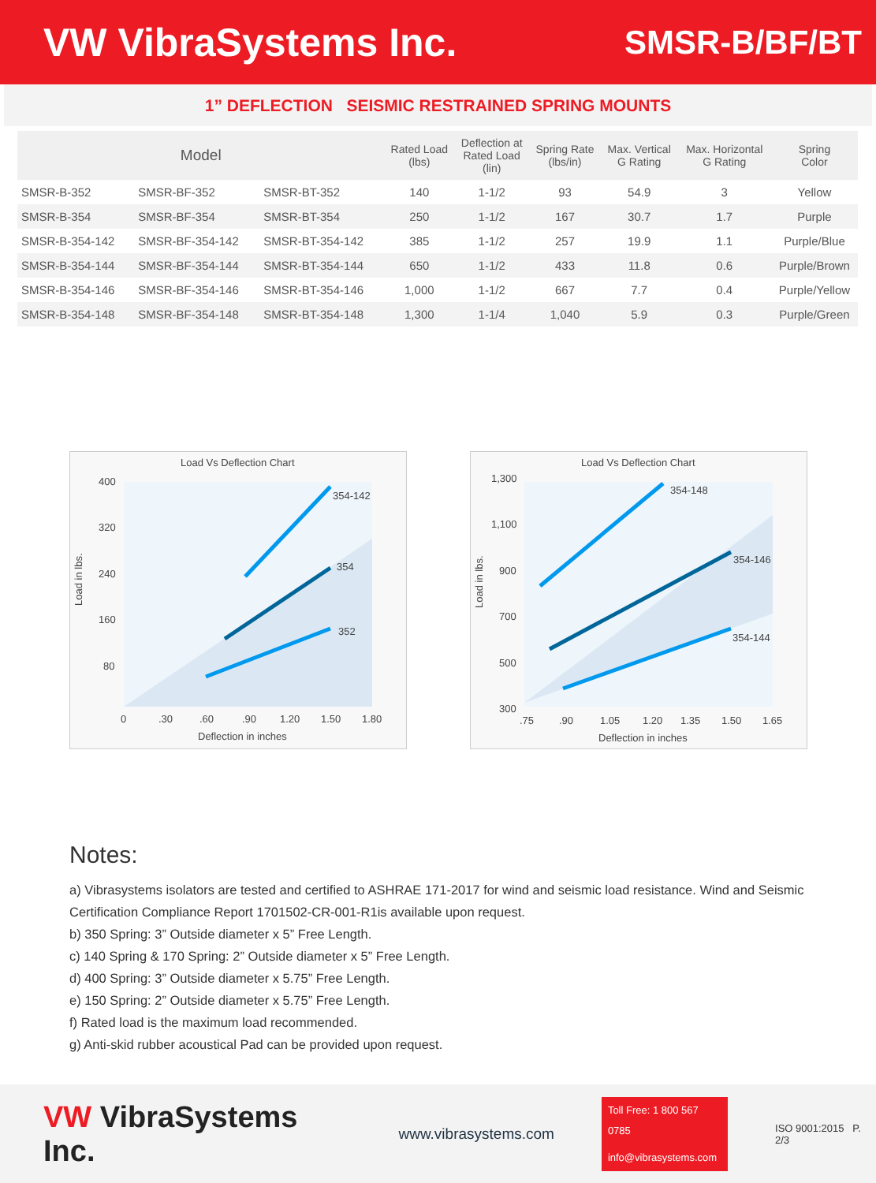VW VibraSystems Inc.
SMSR-B/BF/BT
1” DEFLECTION SEISMIC RESTRAINED SPRING MOUNTS
| Model | | | Rated Load (lbs) | Deflection at Rated Load (lin) | Spring Rate (lbs/in) | Max. Vertical G Rating | Max. Horizontal G Rating | Spring Color |
| --- | --- | --- | --- | --- | --- | --- | --- | --- |
| SMSR-B-352 | SMSR-BF-352 | SMSR-BT-352 | 140 | 1-1/2 | 93 | 54.9 | 3 | Yellow |
| SMSR-B-354 | SMSR-BF-354 | SMSR-BT-354 | 250 | 1-1/2 | 167 | 30.7 | 1.7 | Purple |
| SMSR-B-354-142 | SMSR-BF-354-142 | SMSR-BT-354-142 | 385 | 1-1/2 | 257 | 19.9 | 1.1 | Purple/Blue |
| SMSR-B-354-144 | SMSR-BF-354-144 | SMSR-BT-354-144 | 650 | 1-1/2 | 433 | 11.8 | 0.6 | Purple/Brown |
| SMSR-B-354-146 | SMSR-BF-354-146 | SMSR-BT-354-146 | 1,000 | 1-1/2 | 667 | 7.7 | 0.4 | Purple/Yellow |
| SMSR-B-354-148 | SMSR-BF-354-148 | SMSR-BT-354-148 | 1,300 | 1-1/4 | 1,040 | 5.9 | 0.3 | Purple/Green |
Load Vs Deflection Chart
354-142
354
352
400
320
240
160
80
0
.30
.60
.90
1.20
1.50
1.80
Deflection in inches
Load in lbs.
Load Vs Deflection Chart
354-148
354-146
354-144
1,300
1,100
900
700
500
300
.75
.90
1.05
1.20
1.35
1.50
1.65
Deflection in inches
Load in lbs.
Notes:
a) Vibrasystems isolators are tested and certified to ASHRAE 171-2017 for wind and seismic load resistance. Wind and Seismic Certification Compliance Report 1701502-CR-001-R1is available upon request.
b) 350 Spring: 3” Outside diameter x 5” Free Length.
c) 140 Spring & 170 Spring: 2” Outside diameter x 5” Free Length.
d) 400 Spring: 3” Outside diameter x 5.75” Free Length.
e) 150 Spring: 2” Outside diameter x 5.75” Free Length.
f) Rated load is the maximum load recommended.
g) Anti-skid rubber acoustical Pad can be provided upon request.
VW VibraSystems Inc.
www.vibrasystems.com
Toll Free: 1 800 567 0785
info@vibrasystems.com
ISO 9001:2015 P. 2/3